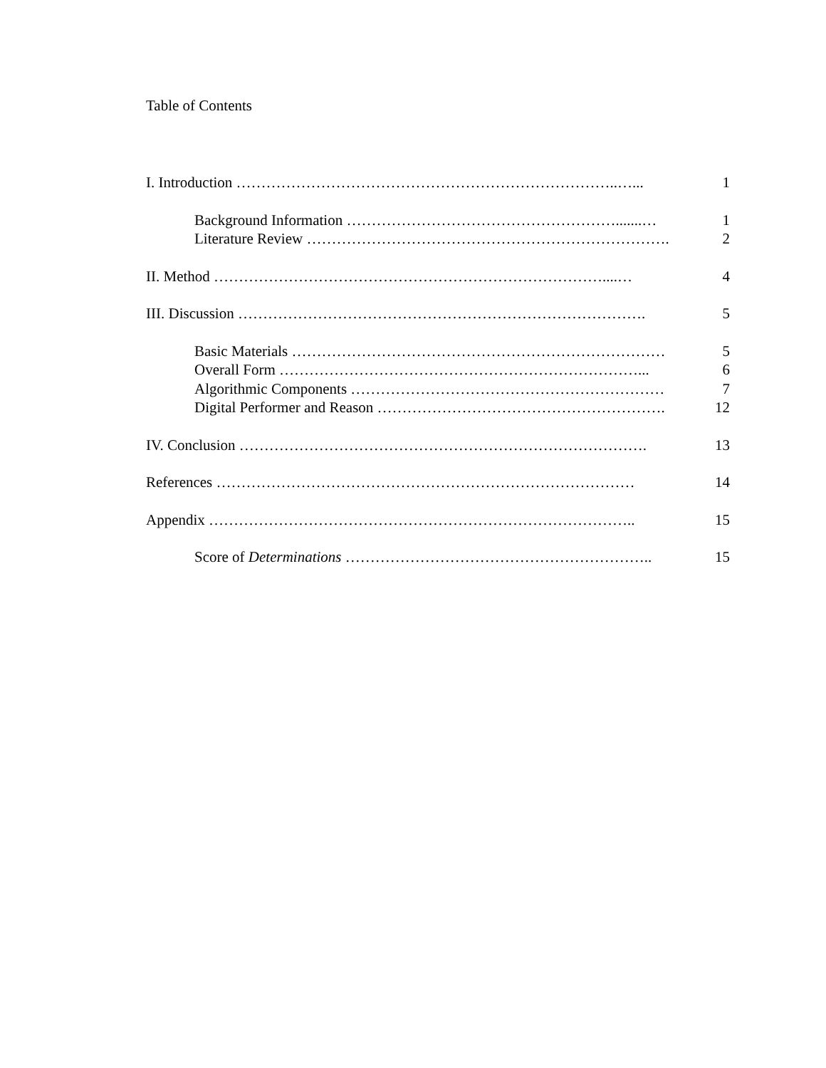Table of Contents
I. Introduction …………………………………………………………………..…... 1
Background Information ……………………………………………….......… 1
Literature Review ………………………………………………………………. 2
II. Method ……………………………………………………………………....… 4
III. Discussion ………………………………………………………………………. 5
Basic Materials ………………………………………………………………… 5
Overall Form ………………………………………………………………... 6
Algorithmic Components ……………………………………………………… 7
Digital Performer and Reason …………………………………………………. 12
IV. Conclusion ………………………………………………………………………. 13
References ………………………………………………………………………… 14
Appendix ………………………………………………………………………….. 15
Score of Determinations …………………………………………………….. 15